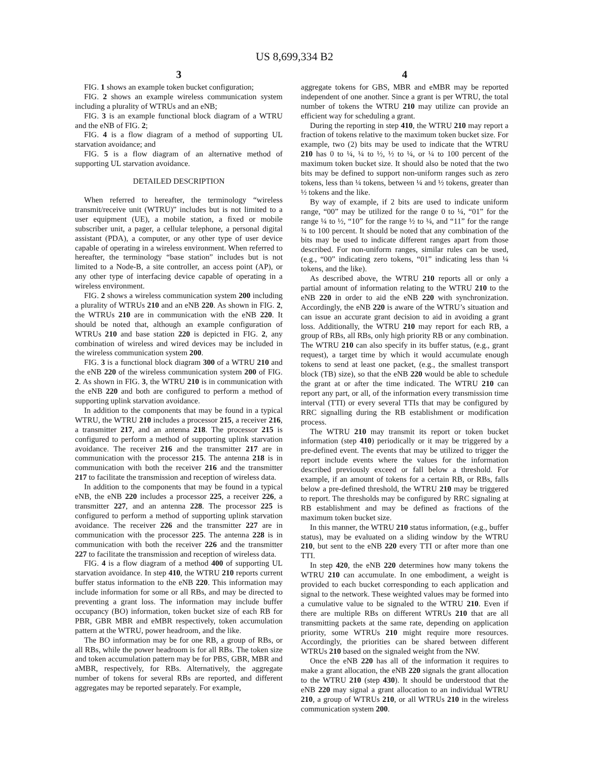US 8,699,334 B2
3
FIG. 1 shows an example token bucket configuration;
FIG. 2 shows an example wireless communication system including a plurality of WTRUs and an eNB;
FIG. 3 is an example functional block diagram of a WTRU and the eNB of FIG. 2;
FIG. 4 is a flow diagram of a method of supporting UL starvation avoidance; and
FIG. 5 is a flow diagram of an alternative method of supporting UL starvation avoidance.
DETAILED DESCRIPTION
When referred to hereafter, the terminology “wireless transmit/receive unit (WTRU)” includes but is not limited to a user equipment (UE), a mobile station, a fixed or mobile subscriber unit, a pager, a cellular telephone, a personal digital assistant (PDA), a computer, or any other type of user device capable of operating in a wireless environment. When referred to hereafter, the terminology “base station” includes but is not limited to a Node-B, a site controller, an access point (AP), or any other type of interfacing device capable of operating in a wireless environment.
FIG. 2 shows a wireless communication system 200 including a plurality of WTRUs 210 and an eNB 220. As shown in FIG. 2, the WTRUs 210 are in communication with the eNB 220. It should be noted that, although an example configuration of WTRUs 210 and base station 220 is depicted in FIG. 2, any combination of wireless and wired devices may be included in the wireless communication system 200.
FIG. 3 is a functional block diagram 300 of a WTRU 210 and the eNB 220 of the wireless communication system 200 of FIG. 2. As shown in FIG. 3, the WTRU 210 is in communication with the eNB 220 and both are configured to perform a method of supporting uplink starvation avoidance.
In addition to the components that may be found in a typical WTRU, the WTRU 210 includes a processor 215, a receiver 216, a transmitter 217, and an antenna 218. The processor 215 is configured to perform a method of supporting uplink starvation avoidance. The receiver 216 and the transmitter 217 are in communication with the processor 215. The antenna 218 is in communication with both the receiver 216 and the transmitter 217 to facilitate the transmission and reception of wireless data.
In addition to the components that may be found in a typical eNB, the eNB 220 includes a processor 225, a receiver 226, a transmitter 227, and an antenna 228. The processor 225 is configured to perform a method of supporting uplink starvation avoidance. The receiver 226 and the transmitter 227 are in communication with the processor 225. The antenna 228 is in communication with both the receiver 226 and the transmitter 227 to facilitate the transmission and reception of wireless data.
FIG. 4 is a flow diagram of a method 400 of supporting UL starvation avoidance. In step 410, the WTRU 210 reports current buffer status information to the eNB 220. This information may include information for some or all RBs, and may be directed to preventing a grant loss. The information may include buffer occupancy (BO) information, token bucket size of each RB for PBR, GBR MBR and eMBR respectively, token accumulation pattern at the WTRU, power headroom, and the like.
The BO information may be for one RB, a group of RBs, or all RBs, while the power headroom is for all RBs. The token size and token accumulation pattern may be for PBS, GBR, MBR and aMBR, respectively, for RBs. Alternatively, the aggregate number of tokens for several RBs are reported, and different aggregates may be reported separately. For example,
4
aggregate tokens for GBS, MBR and eMBR may be reported independent of one another. Since a grant is per WTRU, the total number of tokens the WTRU 210 may utilize can provide an efficient way for scheduling a grant.
During the reporting in step 410, the WTRU 210 may report a fraction of tokens relative to the maximum token bucket size. For example, two (2) bits may be used to indicate that the WTRU 210 has 0 to ¼, ¼ to ½, ½ to ¼, or ¼ to 100 percent of the maximum token bucket size. It should also be noted that the two bits may be defined to support non-uniform ranges such as zero tokens, less than ¼ tokens, between ¼ and ½ tokens, greater than ½ tokens and the like.
By way of example, if 2 bits are used to indicate uniform range, “00” may be utilized for the range 0 to ¼, “01” for the range ¼ to ½, “10” for the range ½ to ¼, and “11” for the range ¾ to 100 percent. It should be noted that any combination of the bits may be used to indicate different ranges apart from those described. For non-uniform ranges, similar rules can be used, (e.g., “00” indicating zero tokens, “01” indicating less than ¼ tokens, and the like).
As described above, the WTRU 210 reports all or only a partial amount of information relating to the WTRU 210 to the eNB 220 in order to aid the eNB 220 with synchronization. Accordingly, the eNB 220 is aware of the WTRU’s situation and can issue an accurate grant decision to aid in avoiding a grant loss. Additionally, the WTRU 210 may report for each RB, a group of RBs, all RBs, only high priority RB or any combination. The WTRU 210 can also specify in its buffer status, (e.g., grant request), a target time by which it would accumulate enough tokens to send at least one packet, (e.g., the smallest transport block (TB) size), so that the eNB 220 would be able to schedule the grant at or after the time indicated. The WTRU 210 can report any part, or all, of the information every transmission time interval (TTI) or every several TTIs that may be configured by RRC signalling during the RB establishment or modification process.
The WTRU 210 may transmit its report or token bucket information (step 410) periodically or it may be triggered by a pre-defined event. The events that may be utilized to trigger the report include events where the values for the information described previously exceed or fall below a threshold. For example, if an amount of tokens for a certain RB, or RBs, falls below a pre-defined threshold, the WTRU 210 may be triggered to report. The thresholds may be configured by RRC signaling at RB establishment and may be defined as fractions of the maximum token bucket size.
In this manner, the WTRU 210 status information, (e.g., buffer status), may be evaluated on a sliding window by the WTRU 210, but sent to the eNB 220 every TTI or after more than one TTI.
In step 420, the eNB 220 determines how many tokens the WTRU 210 can accumulate. In one embodiment, a weight is provided to each bucket corresponding to each application and signal to the network. These weighted values may be formed into a cumulative value to be signaled to the WTRU 210. Even if there are multiple RBs on different WTRUs 210 that are all transmitting packets at the same rate, depending on application priority, some WTRUs 210 might require more resources. Accordingly, the priorities can be shared between different WTRUs 210 based on the signaled weight from the NW.
Once the eNB 220 has all of the information it requires to make a grant allocation, the eNB 220 signals the grant allocation to the WTRU 210 (step 430). It should be understood that the eNB 220 may signal a grant allocation to an individual WTRU 210, a group of WTRUs 210, or all WTRUs 210 in the wireless communication system 200.